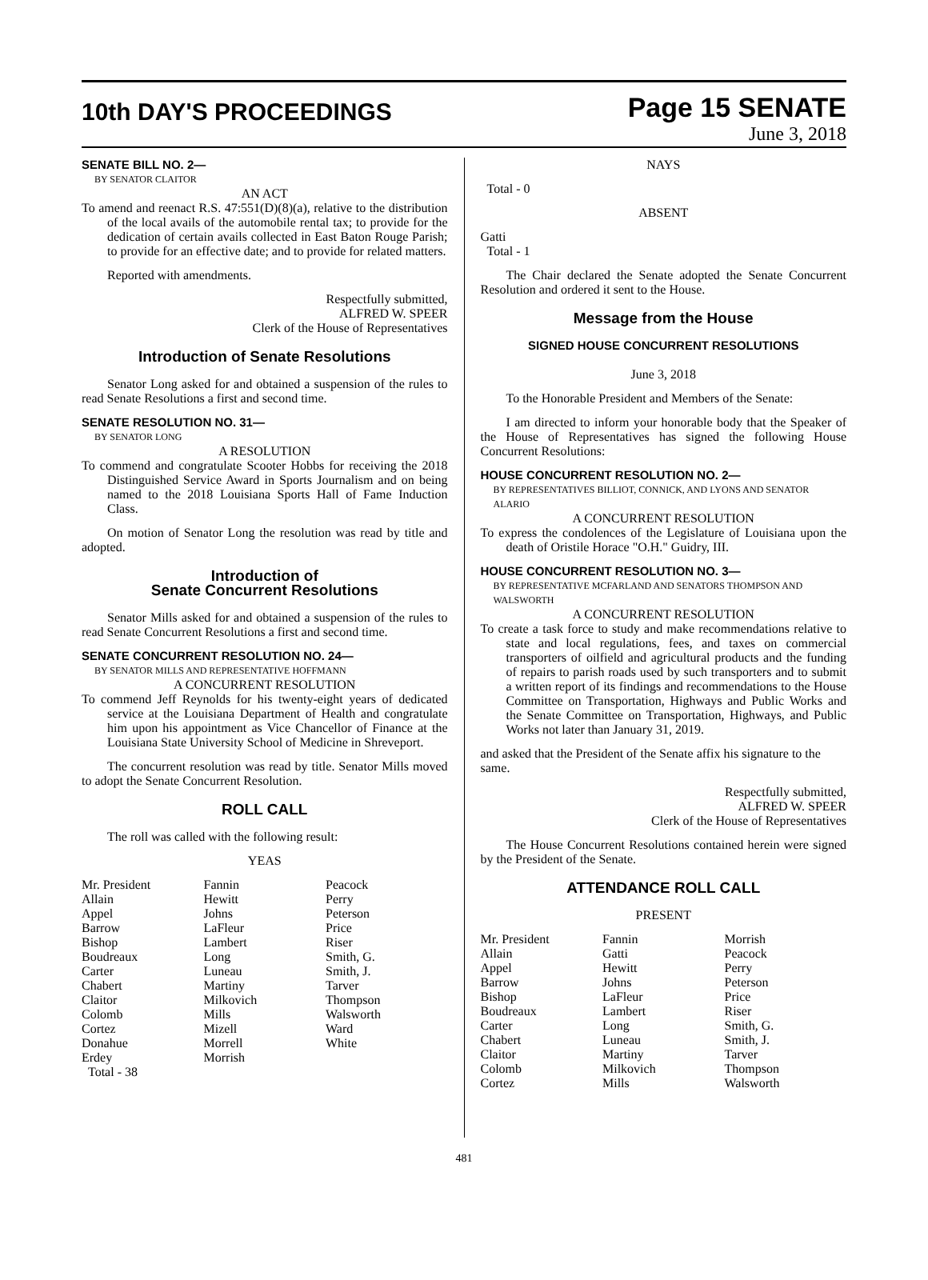10th DAY'S PROCEEDINGS
Page 15 SENATE
June 3, 2018
SENATE BILL NO. 2—
BY SENATOR CLAITOR
AN ACT
To amend and reenact R.S. 47:551(D)(8)(a), relative to the distribution of the local avails of the automobile rental tax; to provide for the dedication of certain avails collected in East Baton Rouge Parish; to provide for an effective date; and to provide for related matters.
Reported with amendments.
Respectfully submitted,
ALFRED W. SPEER
Clerk of the House of Representatives
Introduction of Senate Resolutions
Senator Long asked for and obtained a suspension of the rules to read Senate Resolutions a first and second time.
SENATE RESOLUTION NO. 31—
BY SENATOR LONG
A RESOLUTION
To commend and congratulate Scooter Hobbs for receiving the 2018 Distinguished Service Award in Sports Journalism and on being named to the 2018 Louisiana Sports Hall of Fame Induction Class.
On motion of Senator Long the resolution was read by title and adopted.
Introduction of
Senate Concurrent Resolutions
Senator Mills asked for and obtained a suspension of the rules to read Senate Concurrent Resolutions a first and second time.
SENATE CONCURRENT RESOLUTION NO. 24—
BY SENATOR MILLS AND REPRESENTATIVE HOFFMANN
A CONCURRENT RESOLUTION
To commend Jeff Reynolds for his twenty-eight years of dedicated service at the Louisiana Department of Health and congratulate him upon his appointment as Vice Chancellor of Finance at the Louisiana State University School of Medicine in Shreveport.
The concurrent resolution was read by title. Senator Mills moved to adopt the Senate Concurrent Resolution.
ROLL CALL
The roll was called with the following result:
YEAS
| Mr. President | Fannin | Peacock |
| Allain | Hewitt | Perry |
| Appel | Johns | Peterson |
| Barrow | LaFleur | Price |
| Bishop | Lambert | Riser |
| Boudreaux | Long | Smith, G. |
| Carter | Luneau | Smith, J. |
| Chabert | Martiny | Tarver |
| Claitor | Milkovich | Thompson |
| Colomb | Mills | Walsworth |
| Cortez | Mizell | Ward |
| Donahue | Morrell | White |
| Erdey | Morrish | |
| Total - 38 | | |
NAYS
Total - 0
ABSENT
Gatti
Total - 1
The Chair declared the Senate adopted the Senate Concurrent Resolution and ordered it sent to the House.
Message from the House
SIGNED HOUSE CONCURRENT RESOLUTIONS
June 3, 2018
To the Honorable President and Members of the Senate:
I am directed to inform your honorable body that the Speaker of the House of Representatives has signed the following House Concurrent Resolutions:
HOUSE CONCURRENT RESOLUTION NO. 2—
BY REPRESENTATIVES BILLIOT, CONNICK, AND LYONS AND SENATOR ALARIO
A CONCURRENT RESOLUTION
To express the condolences of the Legislature of Louisiana upon the death of Oristile Horace "O.H." Guidry, III.
HOUSE CONCURRENT RESOLUTION NO. 3—
BY REPRESENTATIVE MCFARLAND AND SENATORS THOMPSON AND WALSWORTH
A CONCURRENT RESOLUTION
To create a task force to study and make recommendations relative to state and local regulations, fees, and taxes on commercial transporters of oilfield and agricultural products and the funding of repairs to parish roads used by such transporters and to submit a written report of its findings and recommendations to the House Committee on Transportation, Highways and Public Works and the Senate Committee on Transportation, Highways, and Public Works not later than January 31, 2019.
and asked that the President of the Senate affix his signature to the same.
Respectfully submitted,
ALFRED W. SPEER
Clerk of the House of Representatives
The House Concurrent Resolutions contained herein were signed by the President of the Senate.
ATTENDANCE ROLL CALL
PRESENT
| Mr. President | Fannin | Morrish |
| Allain | Gatti | Peacock |
| Appel | Hewitt | Perry |
| Barrow | Johns | Peterson |
| Bishop | LaFleur | Price |
| Boudreaux | Lambert | Riser |
| Carter | Long | Smith, G. |
| Chabert | Luneau | Smith, J. |
| Claitor | Martiny | Tarver |
| Colomb | Milkovich | Thompson |
| Cortez | Mills | Walsworth |
481